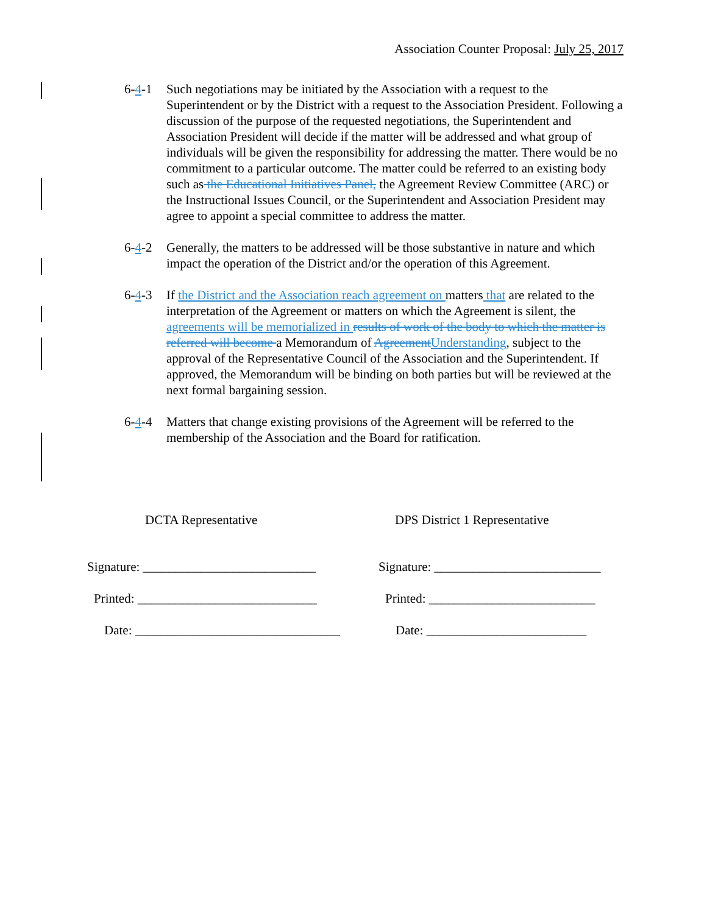Association Counter Proposal: July 25, 2017
6-4-1 Such negotiations may be initiated by the Association with a request to the Superintendent or by the District with a request to the Association President. Following a discussion of the purpose of the requested negotiations, the Superintendent and Association President will decide if the matter will be addressed and what group of individuals will be given the responsibility for addressing the matter. There would be no commitment to a particular outcome. The matter could be referred to an existing body such as the Educational Initiatives Panel, the Agreement Review Committee (ARC) or the Instructional Issues Council, or the Superintendent and Association President may agree to appoint a special committee to address the matter.
6-4-2 Generally, the matters to be addressed will be those substantive in nature and which impact the operation of the District and/or the operation of this Agreement.
6-4-3 If the District and the Association reach agreement on matters that are related to the interpretation of the Agreement or matters on which the Agreement is silent, the agreements will be memorialized in results of work of the body to which the matter is referred will become a Memorandum of Agreement Understanding, subject to the approval of the Representative Council of the Association and the Superintendent. If approved, the Memorandum will be binding on both parties but will be reviewed at the next formal bargaining session.
6-4-4 Matters that change existing provisions of the Agreement will be referred to the membership of the Association and the Board for ratification.
DCTA Representative
Signature: ___________________________
Printed: ____________________________
Date: ________________________________
DPS District 1 Representative
Signature: __________________________
Printed: __________________________
Date: _________________________